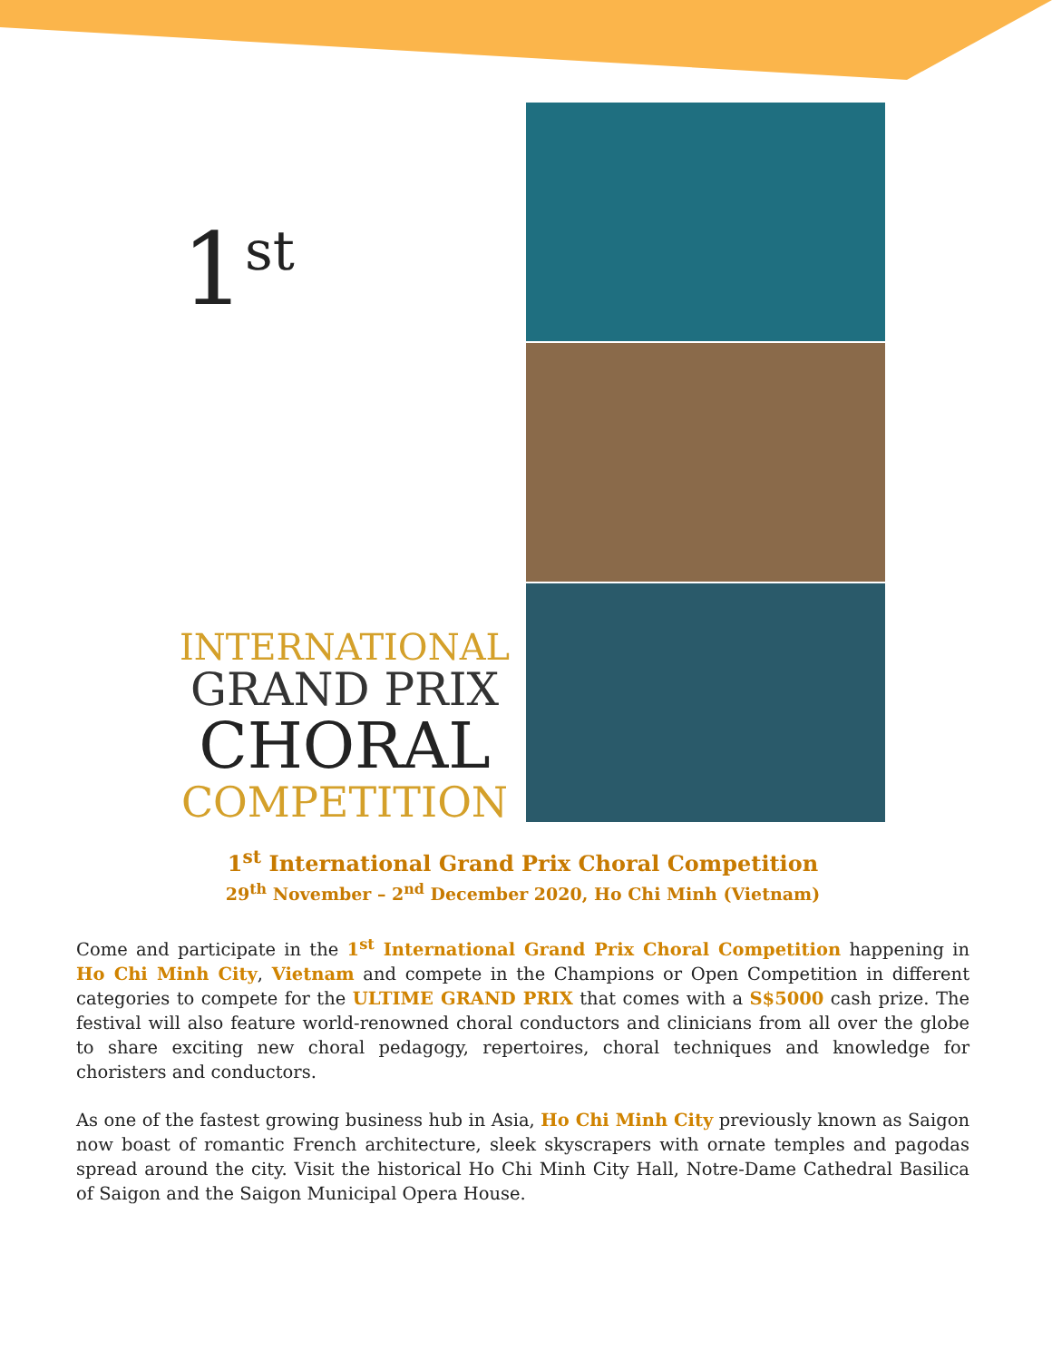1<sup>st</sup>
INTERNATIONAL
GRAND PRIX
CHORAL
COMPETITION
1<sup>st</sup> International Grand Prix Choral Competition
29<sup>th</sup> November – 2<sup>nd</sup> December 2020, Ho Chi Minh (Vietnam)
Come and participate in the 1<sup>st</sup> International Grand Prix Choral Competition happening in Ho Chi Minh City, Vietnam and compete in the Champions or Open Competition in different categories to compete for the ULTIME GRAND PRIX that comes with a S$5000 cash prize. The festival will also feature world-renowned choral conductors and clinicians from all over the globe to share exciting new choral pedagogy, repertoires, choral techniques and knowledge for choristers and conductors.
As one of the fastest growing business hub in Asia, Ho Chi Minh City previously known as Saigon now boast of romantic French architecture, sleek skyscrapers with ornate temples and pagodas spread around the city. Visit the historical Ho Chi Minh City Hall, Notre-Dame Cathedral Basilica of Saigon and the Saigon Municipal Opera House.